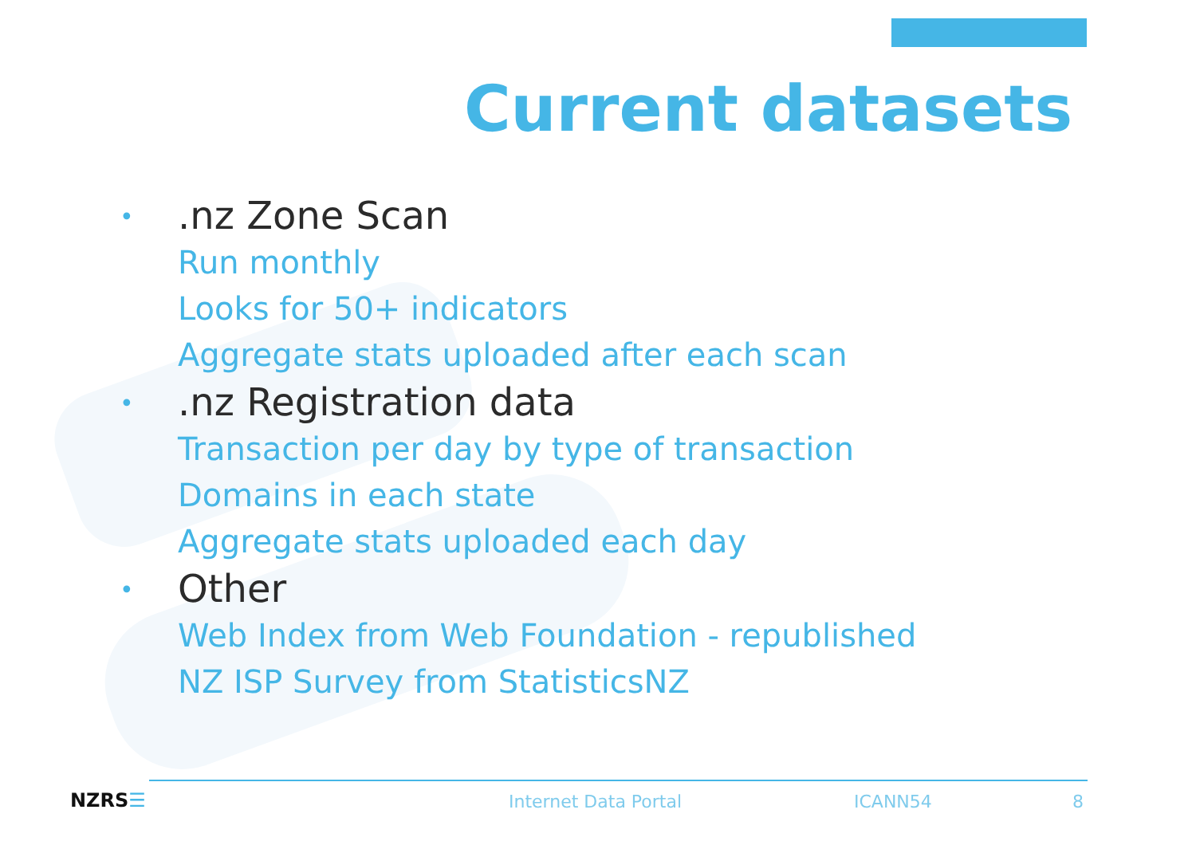Current datasets
•
.nz Zone Scan
Run monthly
Looks for 50+ indicators
Aggregate stats uploaded after each scan
•
.nz Registration data
Transaction per day by type of transaction
Domains in each state
Aggregate stats uploaded each day
•
Other
Web Index from Web Foundation - republished
NZ ISP Survey from StatisticsNZ
NZRS☰ Internet Data Portal ICANN54 8